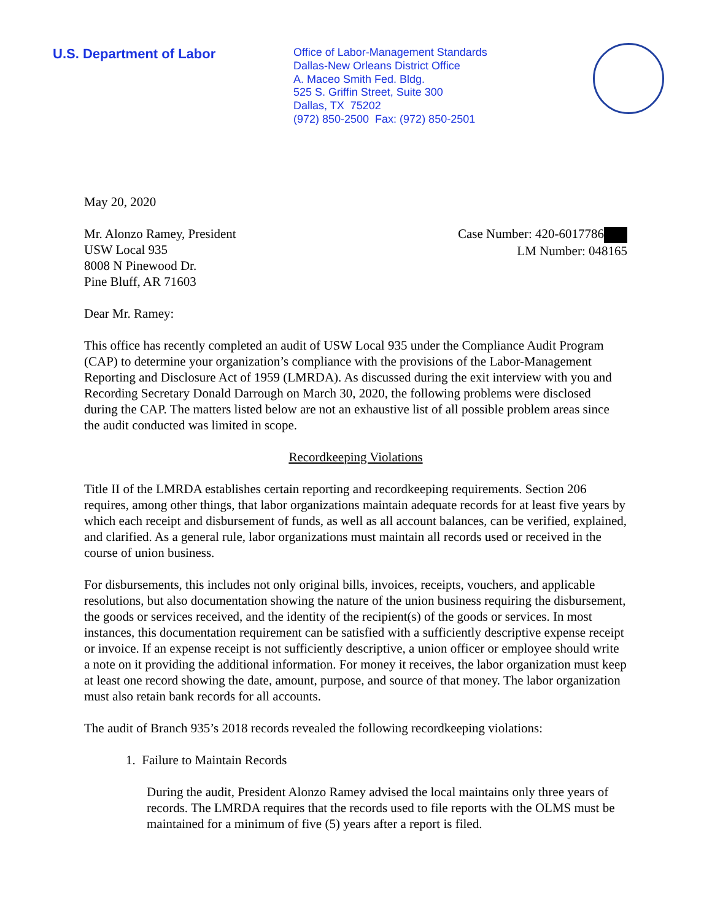U.S. Department of Labor
Office of Labor-Management Standards
Dallas-New Orleans District Office
A. Maceo Smith Fed. Bldg.
525 S. Griffin Street, Suite 300
Dallas, TX 75202
(972) 850-2500 Fax: (972) 850-2501
May 20, 2020
Mr. Alonzo Ramey, President
USW Local 935
8008 N Pinewood Dr.
Pine Bluff, AR 71603
Case Number: 420-6017786
LM Number: 048165
Dear Mr. Ramey:
This office has recently completed an audit of USW Local 935 under the Compliance Audit Program (CAP) to determine your organization’s compliance with the provisions of the Labor-Management Reporting and Disclosure Act of 1959 (LMRDA). As discussed during the exit interview with you and Recording Secretary Donald Darrough on March 30, 2020, the following problems were disclosed during the CAP. The matters listed below are not an exhaustive list of all possible problem areas since the audit conducted was limited in scope.
Recordkeeping Violations
Title II of the LMRDA establishes certain reporting and recordkeeping requirements. Section 206 requires, among other things, that labor organizations maintain adequate records for at least five years by which each receipt and disbursement of funds, as well as all account balances, can be verified, explained, and clarified. As a general rule, labor organizations must maintain all records used or received in the course of union business.
For disbursements, this includes not only original bills, invoices, receipts, vouchers, and applicable resolutions, but also documentation showing the nature of the union business requiring the disbursement, the goods or services received, and the identity of the recipient(s) of the goods or services. In most instances, this documentation requirement can be satisfied with a sufficiently descriptive expense receipt or invoice. If an expense receipt is not sufficiently descriptive, a union officer or employee should write a note on it providing the additional information. For money it receives, the labor organization must keep at least one record showing the date, amount, purpose, and source of that money. The labor organization must also retain bank records for all accounts.
The audit of Branch 935’s 2018 records revealed the following recordkeeping violations:
1. Failure to Maintain Records
During the audit, President Alonzo Ramey advised the local maintains only three years of records. The LMRDA requires that the records used to file reports with the OLMS must be maintained for a minimum of five (5) years after a report is filed.